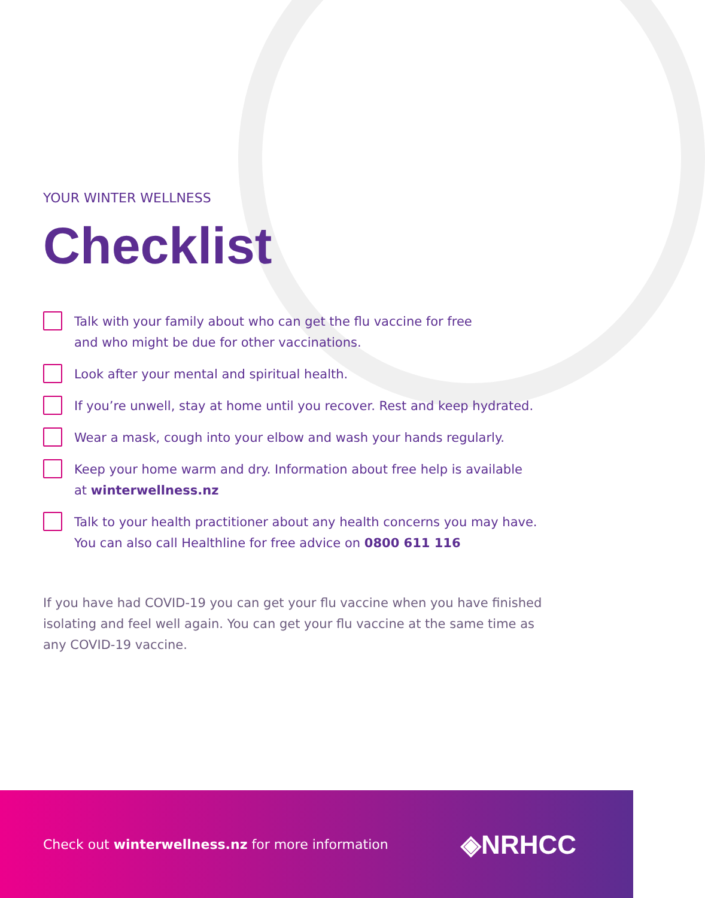YOUR WINTER WELLNESS
Checklist
Talk with your family about who can get the flu vaccine for free
and who might be due for other vaccinations.
Look after your mental and spiritual health.
If you’re unwell, stay at home until you recover. Rest and keep hydrated.
Wear a mask, cough into your elbow and wash your hands regularly.
Keep your home warm and dry. Information about free help is available
at winterwellness.nz
Talk to your health practitioner about any health concerns you may have.
You can also call Healthline for free advice on 0800 611 116
If you have had COVID-19 you can get your flu vaccine when you have finished isolating and feel well again. You can get your flu vaccine at the same time as any COVID-19 vaccine.
Check out winterwellness.nz for more information
◈NRHCC